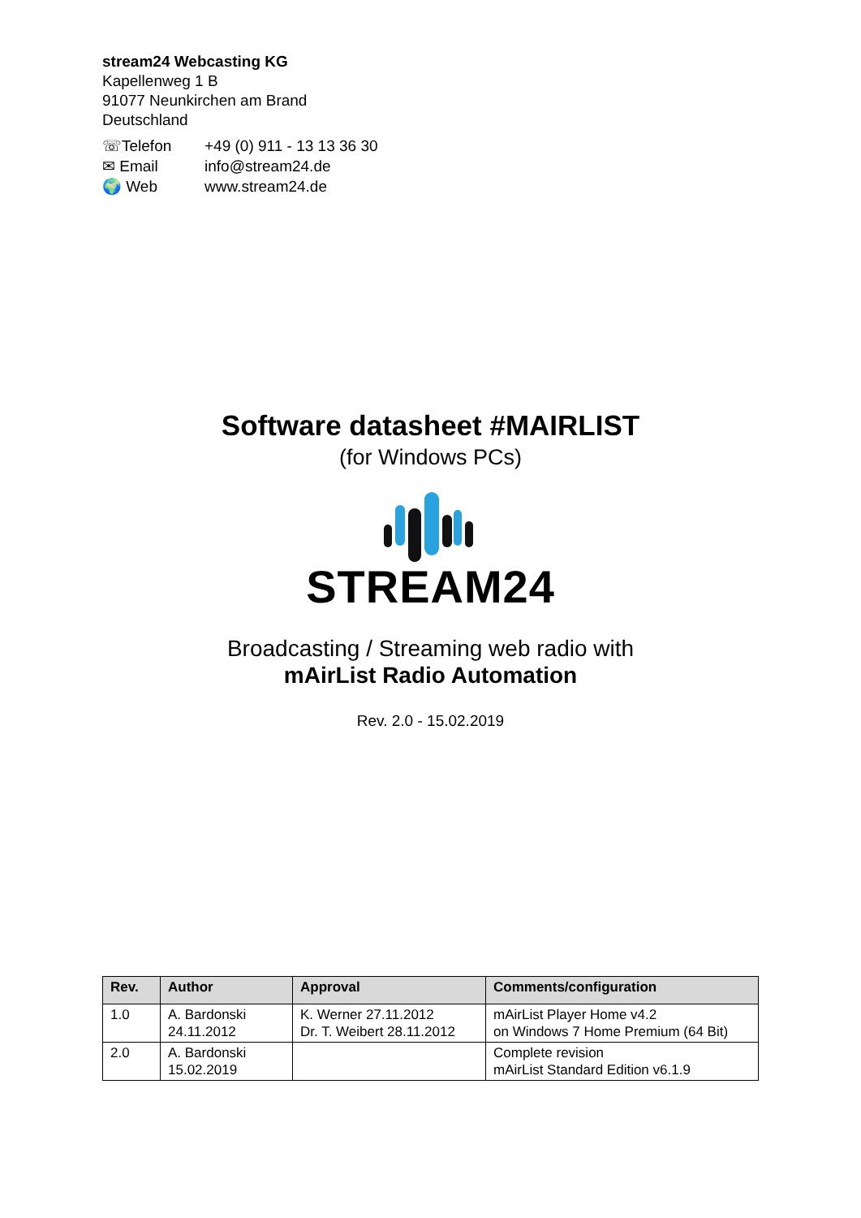stream24 Webcasting KG
Kapellenweg 1 B
91077 Neunkirchen am Brand
Deutschland
| ☏Telefon | +49 (0) 911 - 13 13 36 30 |
| ✉ Email | info@stream24.de |
| 🌍 Web | www.stream24.de |
Software datasheet #MAIRLIST
(for Windows PCs)
STREAM24
Broadcasting / Streaming web radio with
mAirList Radio Automation
Rev. 2.0 - 15.02.2019
| Rev. | Author | Approval | Comments/configuration |
| --- | --- | --- | --- |
| 1.0 | A. Bardonski 24.11.2012 | K. Werner 27.11.2012 Dr. T. Weibert 28.11.2012 | mAirList Player Home v4.2 on Windows 7 Home Premium (64 Bit) |
| 2.0 | A. Bardonski 15.02.2019 | | Complete revision mAirList Standard Edition v6.1.9 |